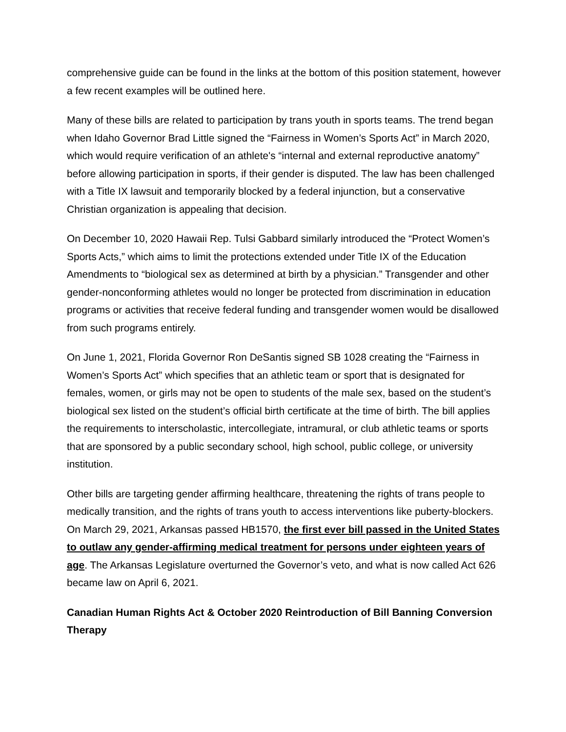comprehensive guide can be found in the links at the bottom of this position statement, however a few recent examples will be outlined here.
Many of these bills are related to participation by trans youth in sports teams. The trend began when Idaho Governor Brad Little signed the “Fairness in Women’s Sports Act” in March 2020, which would require verification of an athlete's “internal and external reproductive anatomy” before allowing participation in sports, if their gender is disputed. The law has been challenged with a Title IX lawsuit and temporarily blocked by a federal injunction, but a conservative Christian organization is appealing that decision.
On December 10, 2020 Hawaii Rep. Tulsi Gabbard similarly introduced the “Protect Women’s Sports Acts,” which aims to limit the protections extended under Title IX of the Education Amendments to “biological sex as determined at birth by a physician.” Transgender and other gender-nonconforming athletes would no longer be protected from discrimination in education programs or activities that receive federal funding and transgender women would be disallowed from such programs entirely.
On June 1, 2021, Florida Governor Ron DeSantis signed SB 1028 creating the “Fairness in Women’s Sports Act” which specifies that an athletic team or sport that is designated for females, women, or girls may not be open to students of the male sex, based on the student’s biological sex listed on the student’s official birth certificate at the time of birth. The bill applies the requirements to interscholastic, intercollegiate, intramural, or club athletic teams or sports that are sponsored by a public secondary school, high school, public college, or university institution.
Other bills are targeting gender affirming healthcare, threatening the rights of trans people to medically transition, and the rights of trans youth to access interventions like puberty-blockers. On March 29, 2021, Arkansas passed HB1570, the first ever bill passed in the United States to outlaw any gender-affirming medical treatment for persons under eighteen years of age. The Arkansas Legislature overturned the Governor’s veto, and what is now called Act 626 became law on April 6, 2021.
Canadian Human Rights Act & October 2020 Reintroduction of Bill Banning Conversion Therapy